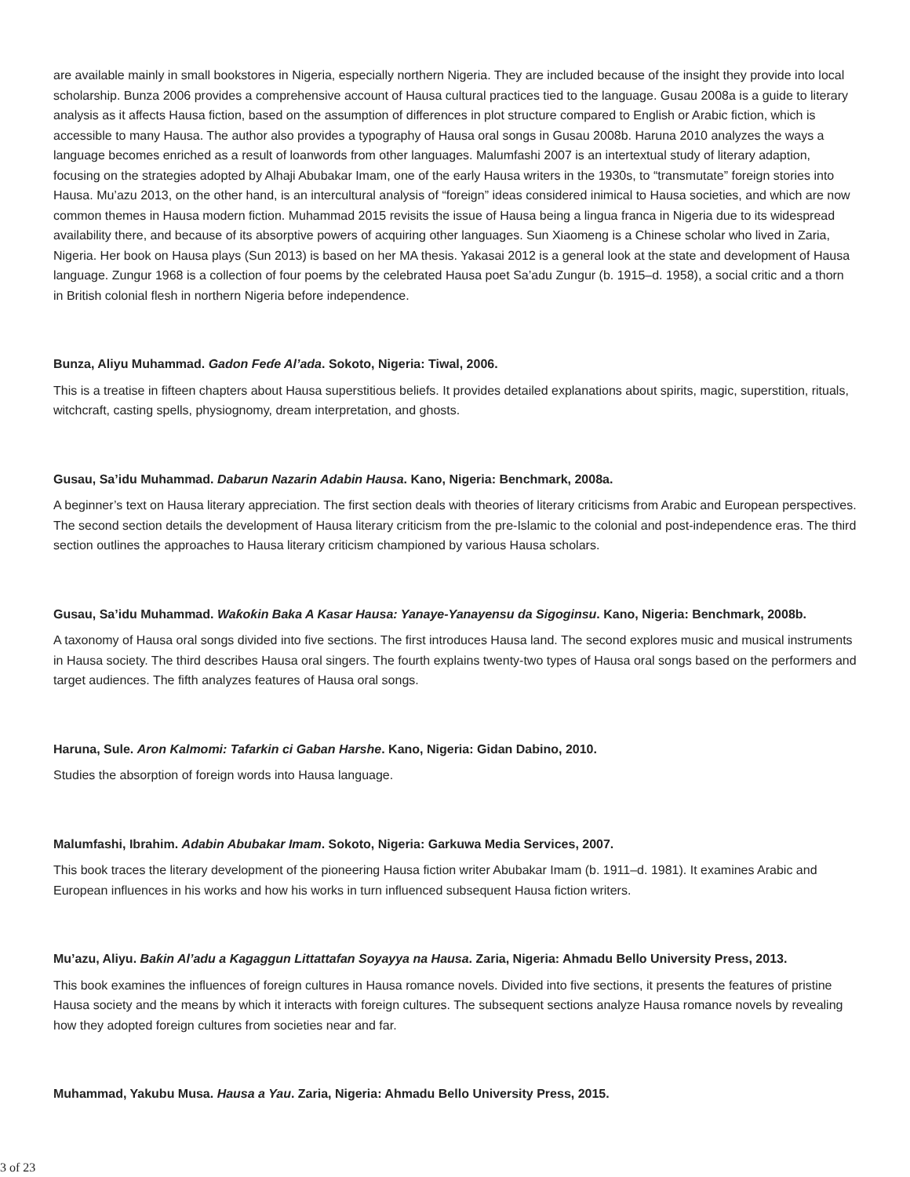are available mainly in small bookstores in Nigeria, especially northern Nigeria. They are included because of the insight they provide into local scholarship. Bunza 2006 provides a comprehensive account of Hausa cultural practices tied to the language. Gusau 2008a is a guide to literary analysis as it affects Hausa fiction, based on the assumption of differences in plot structure compared to English or Arabic fiction, which is accessible to many Hausa. The author also provides a typography of Hausa oral songs in Gusau 2008b. Haruna 2010 analyzes the ways a language becomes enriched as a result of loanwords from other languages. Malumfashi 2007 is an intertextual study of literary adaption, focusing on the strategies adopted by Alhaji Abubakar Imam, one of the early Hausa writers in the 1930s, to “transmutate” foreign stories into Hausa. Mu’azu 2013, on the other hand, is an intercultural analysis of “foreign” ideas considered inimical to Hausa societies, and which are now common themes in Hausa modern fiction. Muhammad 2015 revisits the issue of Hausa being a lingua franca in Nigeria due to its widespread availability there, and because of its absorptive powers of acquiring other languages. Sun Xiaomeng is a Chinese scholar who lived in Zaria, Nigeria. Her book on Hausa plays (Sun 2013) is based on her MA thesis. Yakasai 2012 is a general look at the state and development of Hausa language. Zungur 1968 is a collection of four poems by the celebrated Hausa poet Sa’adu Zungur (b. 1915–d. 1958), a social critic and a thorn in British colonial flesh in northern Nigeria before independence.
Bunza, Aliyu Muhammad. Gadon Feɗe Al’ada. Sokoto, Nigeria: Tiwal, 2006.
This is a treatise in fifteen chapters about Hausa superstitious beliefs. It provides detailed explanations about spirits, magic, superstition, rituals, witchcraft, casting spells, physiognomy, dream interpretation, and ghosts.
Gusau, Sa’idu Muhammad. Dabarun Nazarin Adabin Hausa. Kano, Nigeria: Benchmark, 2008a.
A beginner’s text on Hausa literary appreciation. The first section deals with theories of literary criticisms from Arabic and European perspectives. The second section details the development of Hausa literary criticism from the pre-Islamic to the colonial and post-independence eras. The third section outlines the approaches to Hausa literary criticism championed by various Hausa scholars.
Gusau, Sa’idu Muhammad. Waƙoƙin Baka A Kasar Hausa: Yanaye-Yanayensu da Sigoginsu. Kano, Nigeria: Benchmark, 2008b.
A taxonomy of Hausa oral songs divided into five sections. The first introduces Hausa land. The second explores music and musical instruments in Hausa society. The third describes Hausa oral singers. The fourth explains twenty-two types of Hausa oral songs based on the performers and target audiences. The fifth analyzes features of Hausa oral songs.
Haruna, Sule. Aron Kalmomi: Tafarkin ci Gaban Harshe. Kano, Nigeria: Gidan Dabino, 2010.
Studies the absorption of foreign words into Hausa language.
Malumfashi, Ibrahim. Adabin Abubakar Imam. Sokoto, Nigeria: Garkuwa Media Services, 2007.
This book traces the literary development of the pioneering Hausa fiction writer Abubakar Imam (b. 1911–d. 1981). It examines Arabic and European influences in his works and how his works in turn influenced subsequent Hausa fiction writers.
Mu’azu, Aliyu. Baƙin Al’adu a Kagaggun Littattafan Soyayya na Hausa. Zaria, Nigeria: Ahmadu Bello University Press, 2013.
This book examines the influences of foreign cultures in Hausa romance novels. Divided into five sections, it presents the features of pristine Hausa society and the means by which it interacts with foreign cultures. The subsequent sections analyze Hausa romance novels by revealing how they adopted foreign cultures from societies near and far.
Muhammad, Yakubu Musa. Hausa a Yau. Zaria, Nigeria: Ahmadu Bello University Press, 2015.
3 of 23